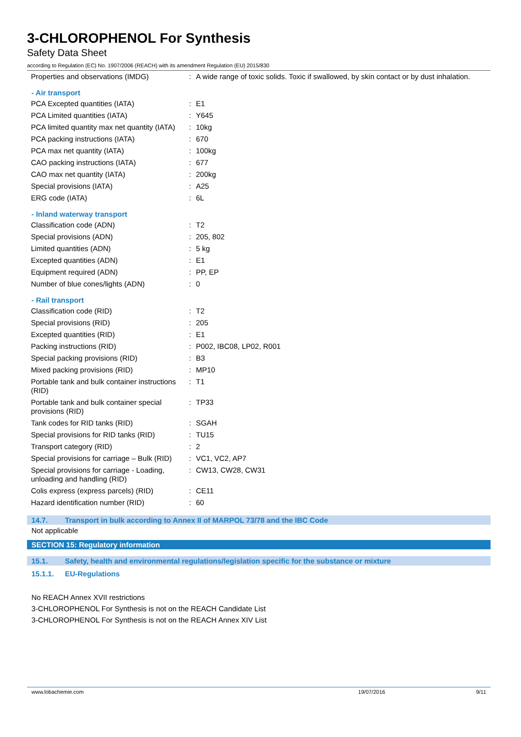3-CHLOROPHENOL For Synthesis
Safety Data Sheet
according to Regulation (EC) No. 1907/2006 (REACH) with its amendment Regulation (EU) 2015/830
| Properties and observations (IMDG) | : | A wide range of toxic solids. Toxic if swallowed, by skin contact or by dust inhalation. |
- Air transport
| PCA Excepted quantities (IATA) | : | E1 |
| PCA Limited quantities (IATA) | : | Y645 |
| PCA limited quantity max net quantity (IATA) | : | 10kg |
| PCA packing instructions (IATA) | : | 670 |
| PCA max net quantity (IATA) | : | 100kg |
| CAO packing instructions (IATA) | : | 677 |
| CAO max net quantity (IATA) | : | 200kg |
| Special provisions (IATA) | : | A25 |
| ERG code (IATA) | : | 6L |
- Inland waterway transport
| Classification code (ADN) | : | T2 |
| Special provisions (ADN) | : | 205, 802 |
| Limited quantities (ADN) | : | 5 kg |
| Excepted quantities (ADN) | : | E1 |
| Equipment required (ADN) | : | PP, EP |
| Number of blue cones/lights (ADN) | : | 0 |
- Rail transport
| Classification code (RID) | : | T2 |
| Special provisions (RID) | : | 205 |
| Excepted quantities (RID) | : | E1 |
| Packing instructions (RID) | : | P002, IBC08, LP02, R001 |
| Special packing provisions (RID) | : | B3 |
| Mixed packing provisions (RID) | : | MP10 |
| Portable tank and bulk container instructions (RID) | : | T1 |
| Portable tank and bulk container special provisions (RID) | : | TP33 |
| Tank codes for RID tanks (RID) | : | SGAH |
| Special provisions for RID tanks (RID) | : | TU15 |
| Transport category (RID) | : | 2 |
| Special provisions for carriage – Bulk (RID) | : | VC1, VC2, AP7 |
| Special provisions for carriage - Loading, unloading and handling (RID) | : | CW13, CW28, CW31 |
| Colis express (express parcels) (RID) | : | CE11 |
| Hazard identification number (RID) | : | 60 |
14.7. Transport in bulk according to Annex II of MARPOL 73/78 and the IBC Code
Not applicable
SECTION 15: Regulatory information
15.1. Safety, health and environmental regulations/legislation specific for the substance or mixture
15.1.1. EU-Regulations
No REACH Annex XVII restrictions
3-CHLOROPHENOL For Synthesis is not on the REACH Candidate List
3-CHLOROPHENOL For Synthesis is not on the REACH Annex XIV List
www.lobachemie.com 19/07/2016 9/11